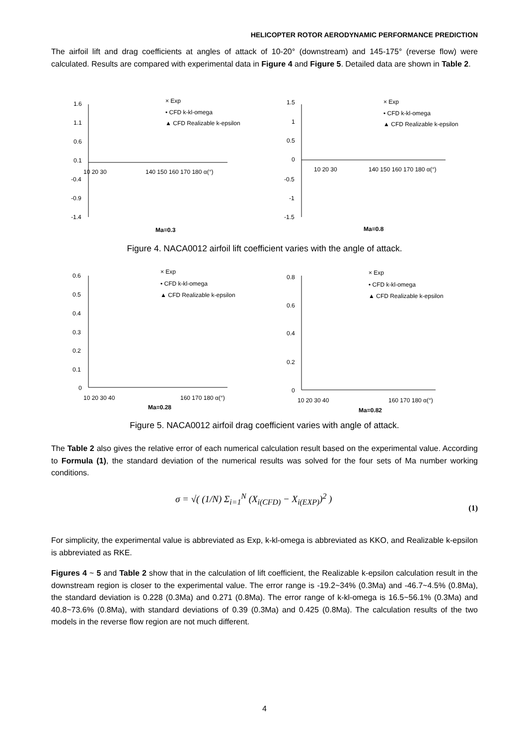HELICOPTER ROTOR AERODYNAMIC PERFORMANCE PREDICTION
The airfoil lift and drag coefficients at angles of attack of 10-20° (downstream) and 145-175° (reverse flow) were calculated. Results are compared with experimental data in Figure 4 and Figure 5. Detailed data are shown in Table 2.
1.6
1.1
0.6
0.1
-0.4
-0.9
-1.4
10 20 30
140 150 160 170 180 α(°)
× Exp
• CFD k-kl-omega
▲ CFD Realizable k-epsilon
Ma=0.3
1.5
1
0.5
0
-0.5
-1
-1.5
10 20 30
140 150 160 170 180 α(°)
× Exp
• CFD k-kl-omega
▲ CFD Realizable k-epsilon
Ma=0.8
Figure 4. NACA0012 airfoil lift coefficient varies with the angle of attack.
0.6
0.5
0.4
0.3
0.2
0.1
0
10 20 30 40
160 170 180 α(°)
× Exp
• CFD k-kl-omega
▲ CFD Realizable k-epsilon
Ma=0.28
0.8
0.6
0.4
0.2
0
10 20 30 40
160 170 180 α(°)
× Exp
• CFD k-kl-omega
▲ CFD Realizable k-epsilon
Ma=0.82
Figure 5. NACA0012 airfoil drag coefficient varies with angle of attack.
The Table 2 also gives the relative error of each numerical calculation result based on the experimental value. According to Formula (1), the standard deviation of the numerical results was solved for the four sets of Ma number working conditions.
σ = √( (1/N) Σ<sub>i=1</sub><sup>N</sup> (X<sub>i(CFD)</sub> − X<sub>i(EXP)</sub>)<sup>2</sup> )
(1)
For simplicity, the experimental value is abbreviated as Exp, k-kl-omega is abbreviated as KKO, and Realizable k-epsilon is abbreviated as RKE.
Figures 4 ~ 5 and Table 2 show that in the calculation of lift coefficient, the Realizable k-epsilon calculation result in the downstream region is closer to the experimental value. The error range is -19.2~34% (0.3Ma) and -46.7~4.5% (0.8Ma), the standard deviation is 0.228 (0.3Ma) and 0.271 (0.8Ma). The error range of k-kl-omega is 16.5~56.1% (0.3Ma) and 40.8~73.6% (0.8Ma), with standard deviations of 0.39 (0.3Ma) and 0.425 (0.8Ma). The calculation results of the two models in the reverse flow region are not much different.
4